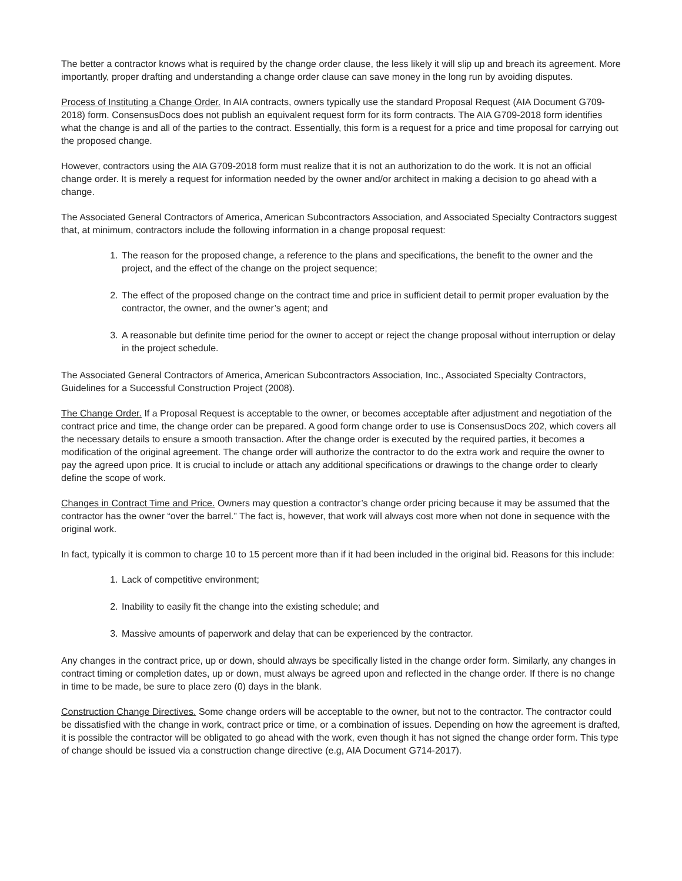The better a contractor knows what is required by the change order clause, the less likely it will slip up and breach its agreement. More importantly, proper drafting and understanding a change order clause can save money in the long run by avoiding disputes.
Process of Instituting a Change Order. In AIA contracts, owners typically use the standard Proposal Request (AIA Document G709-2018) form. ConsensusDocs does not publish an equivalent request form for its form contracts. The AIA G709-2018 form identifies what the change is and all of the parties to the contract. Essentially, this form is a request for a price and time proposal for carrying out the proposed change.
However, contractors using the AIA G709-2018 form must realize that it is not an authorization to do the work. It is not an official change order. It is merely a request for information needed by the owner and/or architect in making a decision to go ahead with a change.
The Associated General Contractors of America, American Subcontractors Association, and Associated Specialty Contractors suggest that, at minimum, contractors include the following information in a change proposal request:
1. The reason for the proposed change, a reference to the plans and specifications, the benefit to the owner and the project, and the effect of the change on the project sequence;
2. The effect of the proposed change on the contract time and price in sufficient detail to permit proper evaluation by the contractor, the owner, and the owner’s agent; and
3. A reasonable but definite time period for the owner to accept or reject the change proposal without interruption or delay in the project schedule.
The Associated General Contractors of America, American Subcontractors Association, Inc., Associated Specialty Contractors, Guidelines for a Successful Construction Project (2008).
The Change Order. If a Proposal Request is acceptable to the owner, or becomes acceptable after adjustment and negotiation of the contract price and time, the change order can be prepared. A good form change order to use is ConsensusDocs 202, which covers all the necessary details to ensure a smooth transaction. After the change order is executed by the required parties, it becomes a modification of the original agreement. The change order will authorize the contractor to do the extra work and require the owner to pay the agreed upon price. It is crucial to include or attach any additional specifications or drawings to the change order to clearly define the scope of work.
Changes in Contract Time and Price. Owners may question a contractor’s change order pricing because it may be assumed that the contractor has the owner “over the barrel.” The fact is, however, that work will always cost more when not done in sequence with the original work.
In fact, typically it is common to charge 10 to 15 percent more than if it had been included in the original bid. Reasons for this include:
1. Lack of competitive environment;
2. Inability to easily fit the change into the existing schedule; and
3. Massive amounts of paperwork and delay that can be experienced by the contractor.
Any changes in the contract price, up or down, should always be specifically listed in the change order form. Similarly, any changes in contract timing or completion dates, up or down, must always be agreed upon and reflected in the change order. If there is no change in time to be made, be sure to place zero (0) days in the blank.
Construction Change Directives. Some change orders will be acceptable to the owner, but not to the contractor. The contractor could be dissatisfied with the change in work, contract price or time, or a combination of issues. Depending on how the agreement is drafted, it is possible the contractor will be obligated to go ahead with the work, even though it has not signed the change order form. This type of change should be issued via a construction change directive (e.g, AIA Document G714-2017).